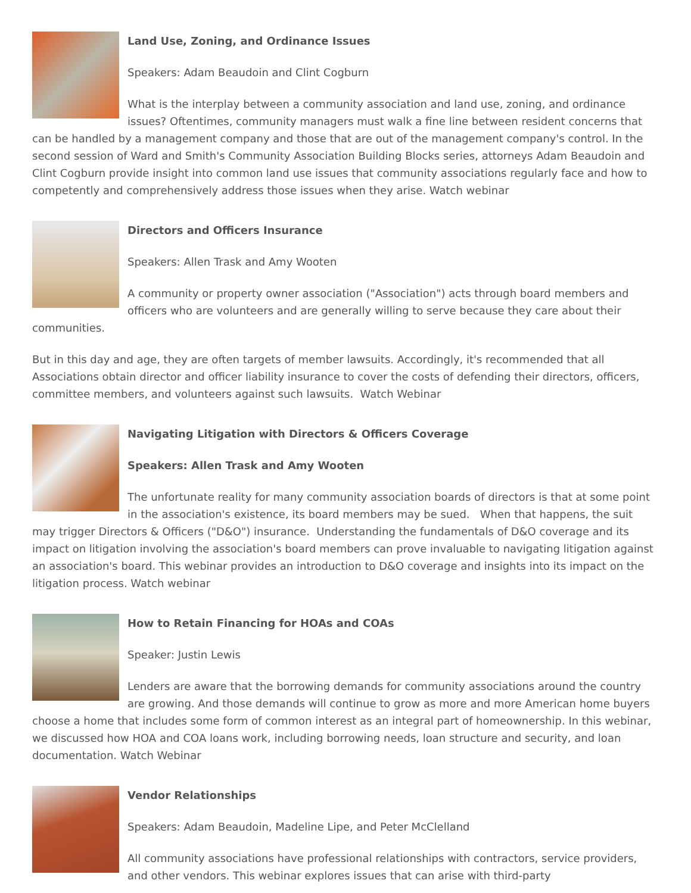Land Use, Zoning, and Ordinance Issues
Speakers: Adam Beaudoin and Clint Cogburn
What is the interplay between a community association and land use, zoning, and ordinance issues? Oftentimes, community managers must walk a fine line between resident concerns that can be handled by a management company and those that are out of the management company's control. In the second session of Ward and Smith's Community Association Building Blocks series, attorneys Adam Beaudoin and Clint Cogburn provide insight into common land use issues that community associations regularly face and how to competently and comprehensively address those issues when they arise. Watch webinar
Directors and Officers Insurance
Speakers: Allen Trask and Amy Wooten
A community or property owner association ("Association") acts through board members and officers who are volunteers and are generally willing to serve because they care about their communities.
But in this day and age, they are often targets of member lawsuits. Accordingly, it's recommended that all Associations obtain director and officer liability insurance to cover the costs of defending their directors, officers, committee members, and volunteers against such lawsuits. Watch Webinar
Navigating Litigation with Directors & Officers Coverage
Speakers: Allen Trask and Amy Wooten
The unfortunate reality for many community association boards of directors is that at some point in the association's existence, its board members may be sued. When that happens, the suit may trigger Directors & Officers ("D&O") insurance. Understanding the fundamentals of D&O coverage and its impact on litigation involving the association's board members can prove invaluable to navigating litigation against an association's board. This webinar provides an introduction to D&O coverage and insights into its impact on the litigation process. Watch webinar
How to Retain Financing for HOAs and COAs
Speaker: Justin Lewis
Lenders are aware that the borrowing demands for community associations around the country are growing. And those demands will continue to grow as more and more American home buyers choose a home that includes some form of common interest as an integral part of homeownership. In this webinar, we discussed how HOA and COA loans work, including borrowing needs, loan structure and security, and loan documentation. Watch Webinar
Vendor Relationships
Speakers: Adam Beaudoin, Madeline Lipe, and Peter McClelland
All community associations have professional relationships with contractors, service providers, and other vendors. This webinar explores issues that can arise with third-party